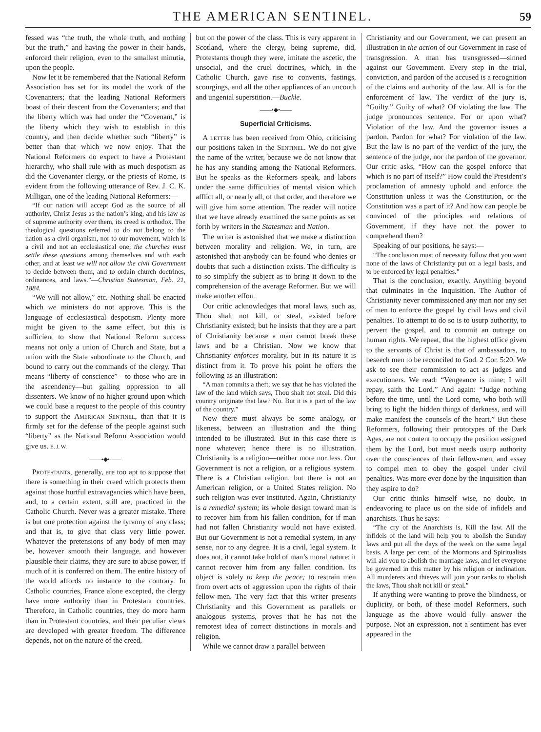THE AMERICAN SENTINEL. 59
fessed was “the truth, the whole truth, and nothing but the truth,” and having the power in their hands, enforced their religion, even to the smallest minutia, upon the people.
Now let it be remembered that the National Reform Association has set for its model the work of the Covenanters; that the leading National Reformers boast of their descent from the Covenanters; and that the liberty which was had under the “Covenant,” is the liberty which they wish to establish in this country, and then decide whether such “liberty” is better than that which we now enjoy. That the National Reformers do expect to have a Protestant hierarchy, who shall rule with as much despotism as did the Covenanter clergy, or the priests of Rome, is evident from the following utterance of Rev. J. C. K. Milligan, one of the leading National Reformers:—
“If our nation will accept God as the source of all authority, Christ Jesus as the nation’s king, and his law as of supreme authority over them, its creed is orthodox. The theological questions referred to do not belong to the nation as a civil organism, nor to our movement, which is a civil and not an ecclesiastical one; the churches must settle these questions among themselves and with each other, and at least we will not allow the civil Government to decide between them, and to ordain church doctrines, ordinances, and laws.”—Christian Statesman, Feb. 21, 1884.
“We will not allow,” etc. Nothing shall be enacted which we ministers do not approve. This is the language of ecclesiastical despotism. Plenty more might be given to the same effect, but this is sufficient to show that National Reform success means not only a union of Church and State, but a union with the State subordinate to the Church, and bound to carry out the commands of the clergy. That means “liberty of conscience”—to those who are in the ascendency—but galling oppression to all dissenters. We know of no higher ground upon which we could base a request to the people of this country to support the American Sentinel, than that it is firmly set for the defense of the people against such “liberty” as the National Reform Association would give us. E. J. W.
——•◆•——
Protestants, generally, are too apt to suppose that there is something in their creed which protects them against those hurtful extravagancies which have been, and, to a certain extent, still are, practiced in the Catholic Church. Never was a greater mistake. There is but one protection against the tyranny of any class; and that is, to give that class very little power. Whatever the pretensions of any body of men may be, however smooth their language, and however plausible their claims, they are sure to abuse power, if much of it is conferred on them. The entire history of the world affords no instance to the contrary. In Catholic countries, France alone excepted, the clergy have more authority than in Protestant countries. Therefore, in Catholic countries, they do more harm than in Protestant countries, and their peculiar views are developed with greater freedom. The difference depends, not on the nature of the creed,
but on the power of the class. This is very apparent in Scotland, where the clergy, being supreme, did, Protestants though they were, imitate the ascetic, the unsocial, and the cruel doctrines, which, in the Catholic Church, gave rise to convents, fastings, scourgings, and all the other appliances of an uncouth and ungenial superstition.—Buckle.
——•◆•——
Superficial Criticisms.
A letter has been received from Ohio, criticising our positions taken in the Sentinel. We do not give the name of the writer, because we do not know that he has any standing among the National Reformers. But he speaks as the Reformers speak, and labors under the same difficulties of mental vision which afflict all, or nearly all, of that order, and therefore we will give him some attention. The reader will notice that we have already examined the same points as set forth by writers in the Statesman and Nation.
The writer is astonished that we make a distinction between morality and religion. We, in turn, are astonished that anybody can be found who denies or doubts that such a distinction exists. The difficulty is to so simplify the subject as to bring it down to the comprehension of the average Reformer. But we will make another effort.
Our critic acknowledges that moral laws, such as, Thou shalt not kill, or steal, existed before Christianity existed; but he insists that they are a part of Christianity because a man cannot break these laws and be a Christian. Now we know that Christianity enforces morality, but in its nature it is distinct from it. To prove his point he offers the following as an illustration:—
“A man commits a theft; we say that he has violated the law of the land which says, Thou shalt not steal. Did this country originate that law? No. But it is a part of the law of the country.”
Now there must always be some analogy, or likeness, between an illustration and the thing intended to be illustrated. But in this case there is none whatever; hence there is no illustration. Christianity is a religion—neither more nor less. Our Government is not a religion, or a religious system. There is a Christian religion, but there is not an American religion, or a United States religion. No such religion was ever instituted. Again, Christianity is a remedial system; its whole design toward man is to recover him from his fallen condition, for if man had not fallen Christianity would not have existed. But our Government is not a remedial system, in any sense, nor to any degree. It is a civil, legal system. It does not, it cannot take hold of man’s moral nature; it cannot recover him from any fallen condition. Its object is solely to keep the peace; to restrain men from overt acts of aggression upon the rights of their fellow-men. The very fact that this writer presents Christianity and this Government as parallels or analogous systems, proves that he has not the remotest idea of correct distinctions in morals and religion.
While we cannot draw a parallel between
Christianity and our Government, we can present an illustration in the action of our Government in case of transgression. A man has transgressed—sinned against our Government. Every step in the trial, conviction, and pardon of the accused is a recognition of the claims and authority of the law. All is for the enforcement of law. The verdict of the jury is, “Guilty.” Guilty of what? Of violating the law. The judge pronounces sentence. For or upon what? Violation of the law. And the governor issues a pardon. Pardon for what? For violation of the law. But the law is no part of the verdict of the jury, the sentence of the judge, nor the pardon of the governor. Our critic asks, “How can the gospel enforce that which is no part of itself?” How could the President’s proclamation of amnesty uphold and enforce the Constitution unless it was the Constitution, or the Constitution was a part of it? And how can people be convinced of the principles and relations of Government, if they have not the power to comprehend them?
Speaking of our positions, he says:—
“The conclusion must of necessity follow that you want none of the laws of Christianity put on a legal basis, and to be enforced by legal penalties.”
That is the conclusion, exactly. Anything beyond that culminates in the Inquisition. The Author of Christianity never commissioned any man nor any set of men to enforce the gospel by civil laws and civil penalties. To attempt to do so is to usurp authority, to pervert the gospel, and to commit an outrage on human rights. We repeat, that the highest office given to the servants of Christ is that of ambassadors, to beseech men to be reconciled to God. 2 Cor. 5:20. We ask to see their commission to act as judges and executioners. We read: “Vengeance is mine; I will repay, saith the Lord.” And again: “Judge nothing before the time, until the Lord come, who both will bring to light the hidden things of darkness, and will make manifest the counsels of the heart.” But these Reformers, following their prototypes of the Dark Ages, are not content to occupy the position assigned them by the Lord, but must needs usurp authority over the consciences of their fellow-men, and essay to compel men to obey the gospel under civil penalties. Was more ever done by the Inquisition than they aspire to do?
Our critic thinks himself wise, no doubt, in endeavoring to place us on the side of infidels and anarchists. Thus he says:—
“The cry of the Anarchists is, Kill the law. All the infidels of the land will help you to abolish the Sunday laws and put all the days of the week on the same legal basis. A large per cent. of the Mormons and Spiritualists will aid you to abolish the marriage laws, and let everyone be governed in this matter by his religion or inclination. All murderers and thieves will join your ranks to abolish the laws, Thou shalt not kill or steal.”
If anything were wanting to prove the blindness, or duplicity, or both, of these model Reformers, such language as the above would fully answer the purpose. Not an expression, not a sentiment has ever appeared in the